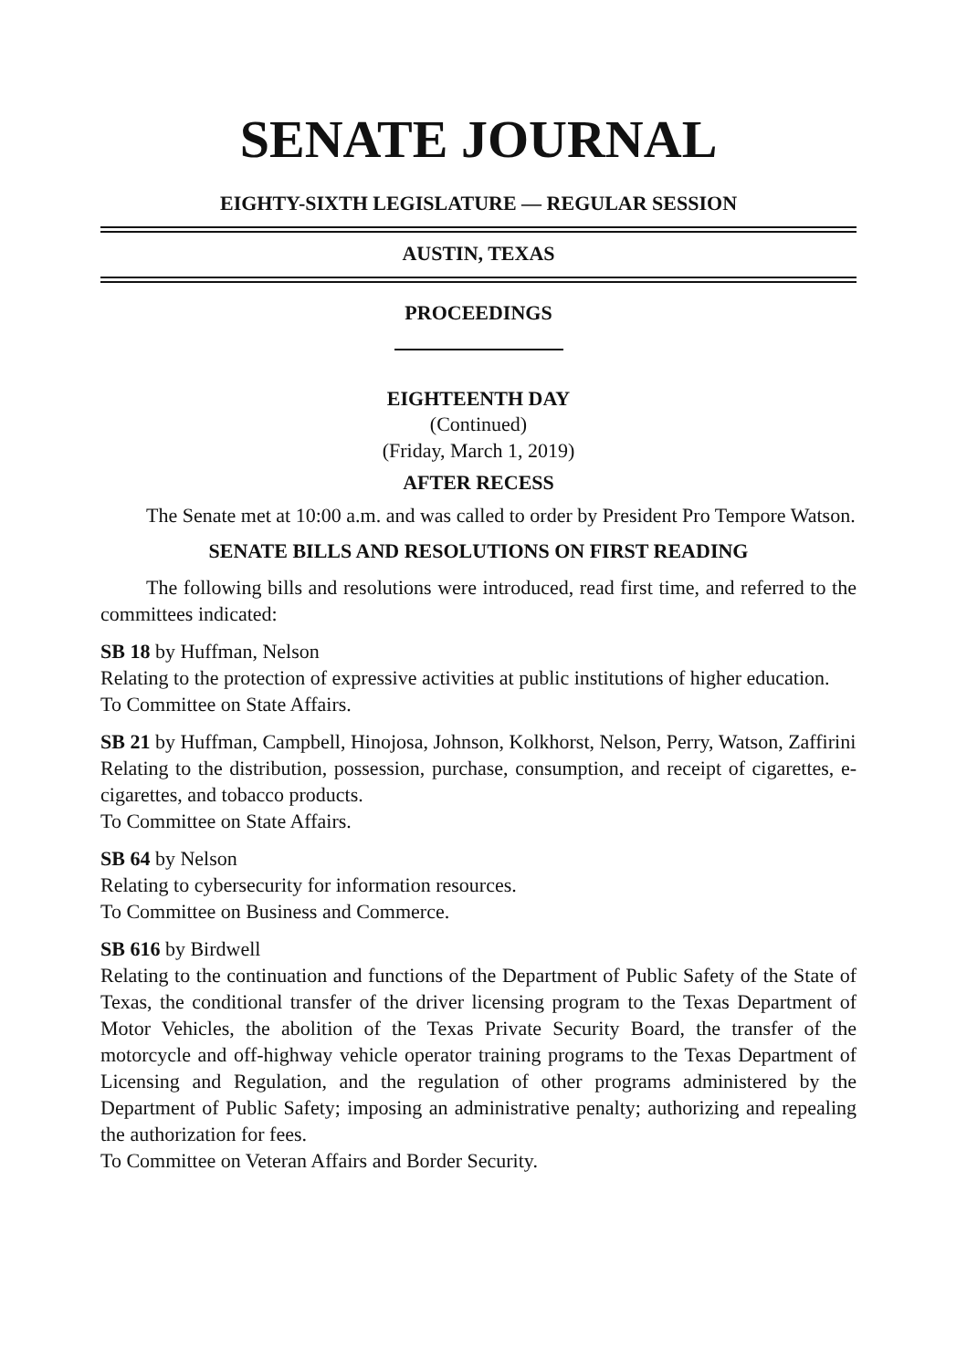SENATE JOURNAL
EIGHTY-SIXTH LEGISLATURE — REGULAR SESSION
AUSTIN, TEXAS
PROCEEDINGS
EIGHTEENTH DAY
(Continued)
(Friday, March 1, 2019)
AFTER RECESS
The Senate met at 10:00 a.m. and was called to order by President Pro Tempore Watson.
SENATE BILLS AND RESOLUTIONS ON FIRST READING
The following bills and resolutions were introduced, read first time, and referred to the committees indicated:
SB 18 by Huffman, Nelson
Relating to the protection of expressive activities at public institutions of higher education.
To Committee on State Affairs.
SB 21 by Huffman, Campbell, Hinojosa, Johnson, Kolkhorst, Nelson, Perry, Watson, Zaffirini
Relating to the distribution, possession, purchase, consumption, and receipt of cigarettes, e-cigarettes, and tobacco products.
To Committee on State Affairs.
SB 64 by Nelson
Relating to cybersecurity for information resources.
To Committee on Business and Commerce.
SB 616 by Birdwell
Relating to the continuation and functions of the Department of Public Safety of the State of Texas, the conditional transfer of the driver licensing program to the Texas Department of Motor Vehicles, the abolition of the Texas Private Security Board, the transfer of the motorcycle and off-highway vehicle operator training programs to the Texas Department of Licensing and Regulation, and the regulation of other programs administered by the Department of Public Safety; imposing an administrative penalty; authorizing and repealing the authorization for fees.
To Committee on Veteran Affairs and Border Security.